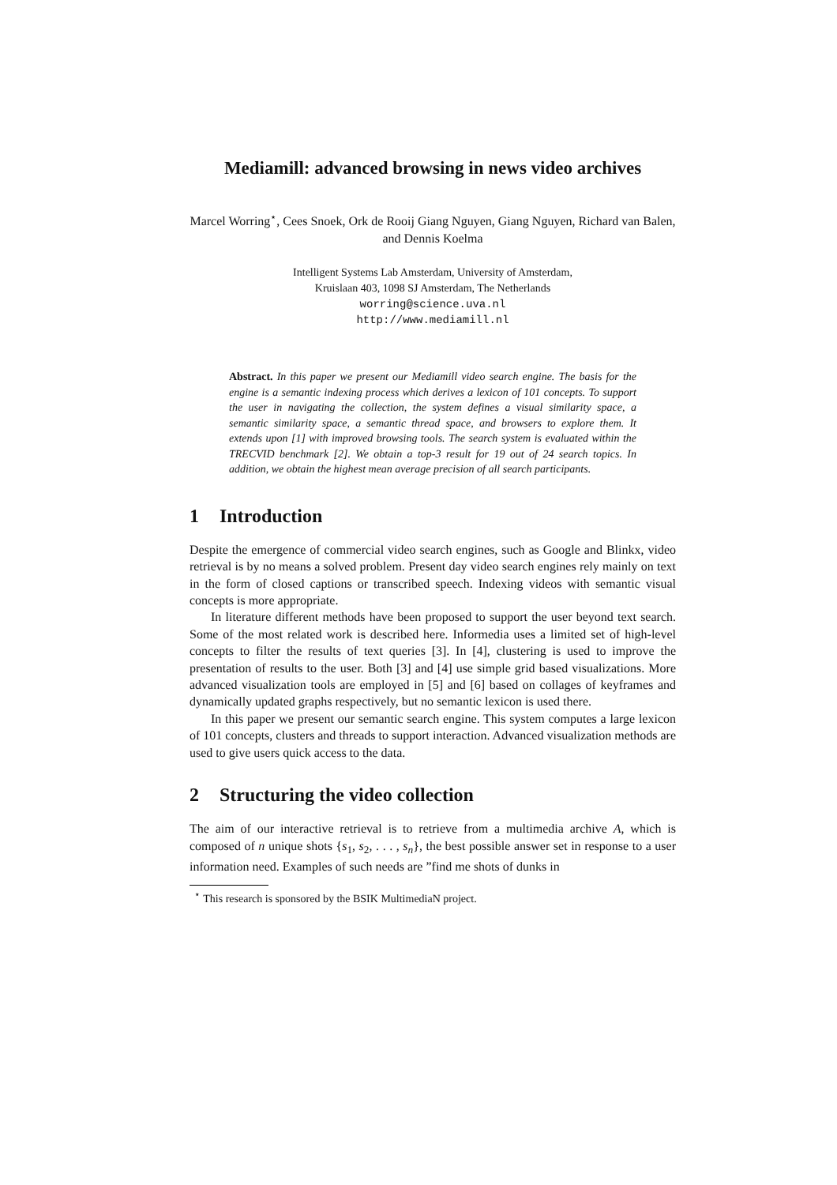Mediamill: advanced browsing in news video archives
Marcel Worring<sup>⋆</sup>, Cees Snoek, Ork de Rooij Giang Nguyen, Giang Nguyen, Richard van Balen, and Dennis Koelma
Intelligent Systems Lab Amsterdam, University of Amsterdam,
Kruislaan 403, 1098 SJ Amsterdam, The Netherlands
worring@science.uva.nl
http://www.mediamill.nl
Abstract. In this paper we present our Mediamill video search engine. The basis for the engine is a semantic indexing process which derives a lexicon of 101 concepts. To support the user in navigating the collection, the system defines a visual similarity space, a semantic similarity space, a semantic thread space, and browsers to explore them. It extends upon [1] with improved browsing tools. The search system is evaluated within the TRECVID benchmark [2]. We obtain a top-3 result for 19 out of 24 search topics. In addition, we obtain the highest mean average precision of all search participants.
1 Introduction
Despite the emergence of commercial video search engines, such as Google and Blinkx, video retrieval is by no means a solved problem. Present day video search engines rely mainly on text in the form of closed captions or transcribed speech. Indexing videos with semantic visual concepts is more appropriate.
In literature different methods have been proposed to support the user beyond text search. Some of the most related work is described here. Informedia uses a limited set of high-level concepts to filter the results of text queries [3]. In [4], clustering is used to improve the presentation of results to the user. Both [3] and [4] use simple grid based visualizations. More advanced visualization tools are employed in [5] and [6] based on collages of keyframes and dynamically updated graphs respectively, but no semantic lexicon is used there.
In this paper we present our semantic search engine. This system computes a large lexicon of 101 concepts, clusters and threads to support interaction. Advanced visualization methods are used to give users quick access to the data.
2 Structuring the video collection
The aim of our interactive retrieval is to retrieve from a multimedia archive A, which is composed of n unique shots {s<sub>1</sub>, s<sub>2</sub>, . . . , s<sub>n</sub>}, the best possible answer set in response to a user information need. Examples of such needs are ”find me shots of dunks in
<sup>⋆</sup> This research is sponsored by the BSIK MultimediaN project.